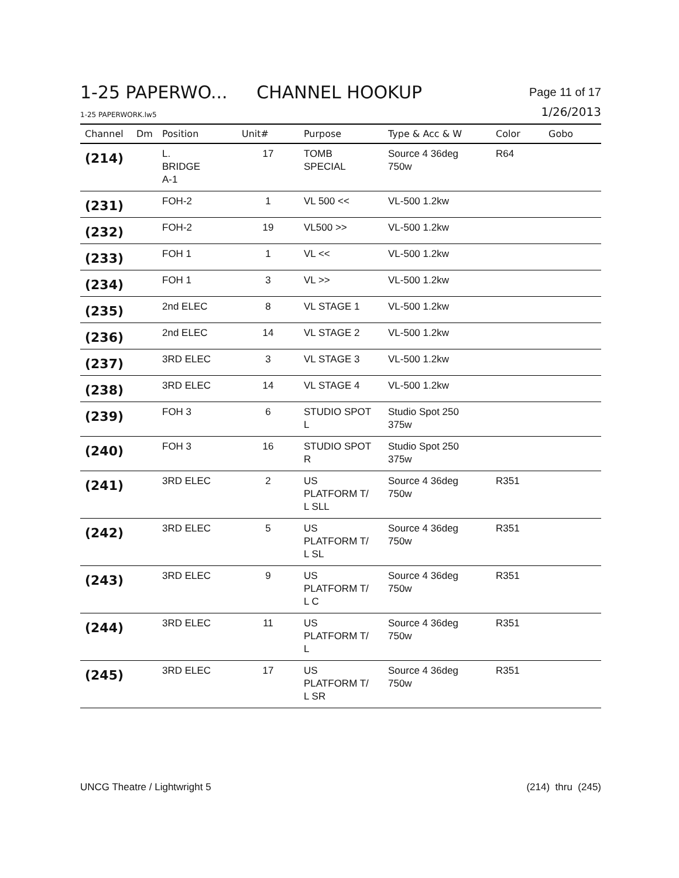1-25 PAPERWO... CHANNEL HOOKUP
Page 11 of 17
1-25 PAPERWORK.lw5
1/26/2013
| Channel | Dm | Position | Unit# | Purpose | Type & Acc & W | Color | Gobo |
| --- | --- | --- | --- | --- | --- | --- | --- |
| (214) | | L. BRIDGE A-1 | 17 | TOMB SPECIAL | Source 4 36deg 750w | R64 | |
| (231) | | FOH-2 | 1 | VL 500 << | VL-500 1.2kw | | |
| (232) | | FOH-2 | 19 | VL500 >> | VL-500 1.2kw | | |
| (233) | | FOH 1 | 1 | VL << | VL-500 1.2kw | | |
| (234) | | FOH 1 | 3 | VL >> | VL-500 1.2kw | | |
| (235) | | 2nd ELEC | 8 | VL STAGE 1 | VL-500 1.2kw | | |
| (236) | | 2nd ELEC | 14 | VL STAGE 2 | VL-500 1.2kw | | |
| (237) | | 3RD ELEC | 3 | VL STAGE 3 | VL-500 1.2kw | | |
| (238) | | 3RD ELEC | 14 | VL STAGE 4 | VL-500 1.2kw | | |
| (239) | | FOH 3 | 6 | STUDIO SPOT L | Studio Spot 250 375w | | |
| (240) | | FOH 3 | 16 | STUDIO SPOT R | Studio Spot 250 375w | | |
| (241) | | 3RD ELEC | 2 | US PLATFORM T/ L SLL | Source 4 36deg 750w | R351 | |
| (242) | | 3RD ELEC | 5 | US PLATFORM T/ L SL | Source 4 36deg 750w | R351 | |
| (243) | | 3RD ELEC | 9 | US PLATFORM T/ L C | Source 4 36deg 750w | R351 | |
| (244) | | 3RD ELEC | 11 | US PLATFORM T/ L | Source 4 36deg 750w | R351 | |
| (245) | | 3RD ELEC | 17 | US PLATFORM T/ L SR | Source 4 36deg 750w | R351 | |
UNCG Theatre / Lightwright 5 (214) thru (245)